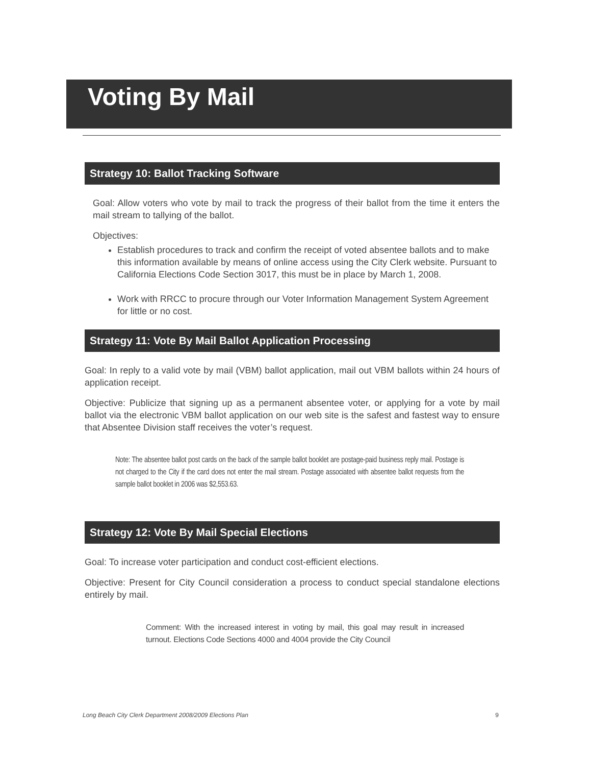Voting By Mail
Strategy 10: Ballot Tracking Software
Goal: Allow voters who vote by mail to track the progress of their ballot from the time it enters the mail stream to tallying of the ballot.
Objectives:
Establish procedures to track and confirm the receipt of voted absentee ballots and to make this information available by means of online access using the City Clerk website. Pursuant to California Elections Code Section 3017, this must be in place by March 1, 2008.
Work with RRCC to procure through our Voter Information Management System Agreement for little or no cost.
Strategy 11: Vote By Mail Ballot Application Processing
Goal: In reply to a valid vote by mail (VBM) ballot application, mail out VBM ballots within 24 hours of application receipt.
Objective: Publicize that signing up as a permanent absentee voter, or applying for a vote by mail ballot via the electronic VBM ballot application on our web site is the safest and fastest way to ensure that Absentee Division staff receives the voter’s request.
Note: The absentee ballot post cards on the back of the sample ballot booklet are postage-paid business reply mail. Postage is not charged to the City if the card does not enter the mail stream. Postage associated with absentee ballot requests from the sample ballot booklet in 2006 was $2,553.63.
Strategy 12: Vote By Mail Special Elections
Goal: To increase voter participation and conduct cost-efficient elections.
Objective: Present for City Council consideration a process to conduct special standalone elections entirely by mail.
Comment: With the increased interest in voting by mail, this goal may result in increased turnout. Elections Code Sections 4000 and 4004 provide the City Council
Long Beach City Clerk Department 2008/2009 Elections Plan 9